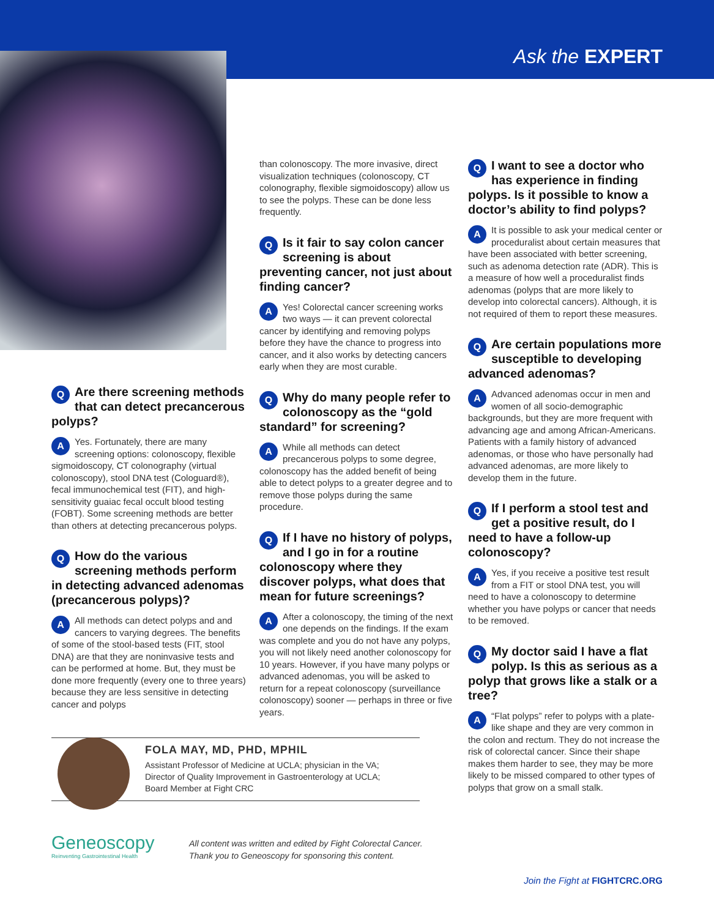Ask the EXPERT
QAre there screening methods that can detect precancerous polyps?
AYes. Fortunately, there are many screening options: colonoscopy, flexible sigmoidoscopy, CT colonography (virtual colonoscopy), stool DNA test (Cologuard®), fecal immunochemical test (FIT), and high-sensitivity guaiac fecal occult blood testing (FOBT). Some screening methods are better than others at detecting precancerous polyps.
QHow do the various screening methods perform in detecting advanced adenomas (precancerous polyps)?
AAll methods can detect polyps and and cancers to varying degrees. The benefits of some of the stool-based tests (FIT, stool DNA) are that they are noninvasive tests and can be performed at home. But, they must be done more frequently (every one to three years) because they are less sensitive in detecting cancer and polyps
than colonoscopy. The more invasive, direct visualization techniques (colonoscopy, CT colonography, flexible sigmoidoscopy) allow us to see the polyps. These can be done less frequently.
QIs it fair to say colon cancer screening is about preventing cancer, not just about finding cancer?
AYes! Colorectal cancer screening works two ways — it can prevent colorectal cancer by identifying and removing polyps before they have the chance to progress into cancer, and it also works by detecting cancers early when they are most curable.
QWhy do many people refer to colonoscopy as the “gold standard” for screening?
AWhile all methods can detect precancerous polyps to some degree, colonoscopy has the added benefit of being able to detect polyps to a greater degree and to remove those polyps during the same procedure.
QIf I have no history of polyps, and I go in for a routine colonoscopy where they discover polyps, what does that mean for future screenings?
AAfter a colonoscopy, the timing of the next one depends on the findings. If the exam was complete and you do not have any polyps, you will not likely need another colonoscopy for 10 years. However, if you have many polyps or advanced adenomas, you will be asked to return for a repeat colonoscopy (surveillance colonoscopy) sooner — perhaps in three or five years.
QI want to see a doctor who has experience in finding polyps. Is it possible to know a doctor’s ability to find polyps?
AIt is possible to ask your medical center or proceduralist about certain measures that have been associated with better screening, such as adenoma detection rate (ADR). This is a measure of how well a proceduralist finds adenomas (polyps that are more likely to develop into colorectal cancers). Although, it is not required of them to report these measures.
QAre certain populations more susceptible to developing advanced adenomas?
AAdvanced adenomas occur in men and women of all socio-demographic backgrounds, but they are more frequent with advancing age and among African-Americans. Patients with a family history of advanced adenomas, or those who have personally had advanced adenomas, are more likely to develop them in the future.
QIf I perform a stool test and get a positive result, do I need to have a follow-up colonoscopy?
AYes, if you receive a positive test result from a FIT or stool DNA test, you will need to have a colonoscopy to determine whether you have polyps or cancer that needs to be removed.
QMy doctor said I have a flat polyp. Is this as serious as a polyp that grows like a stalk or a tree?
A “Flat polyps” refer to polyps with a plate-like shape and they are very common in the colon and rectum. They do not increase the risk of colorectal cancer. Since their shape makes them harder to see, they may be more likely to be missed compared to other types of polyps that grow on a small stalk.
FOLA MAY, MD, PHD, MPHIL
Assistant Professor of Medicine at UCLA; physician in the VA;
Director of Quality Improvement in Gastroenterology at UCLA;
Board Member at Fight CRC
Geneoscopy
Reinventing Gastrointestinal Health
All content was written and edited by Fight Colorectal Cancer.
Thank you to Geneoscopy for sponsoring this content.
Join the Fight at FIGHTCRC.ORG